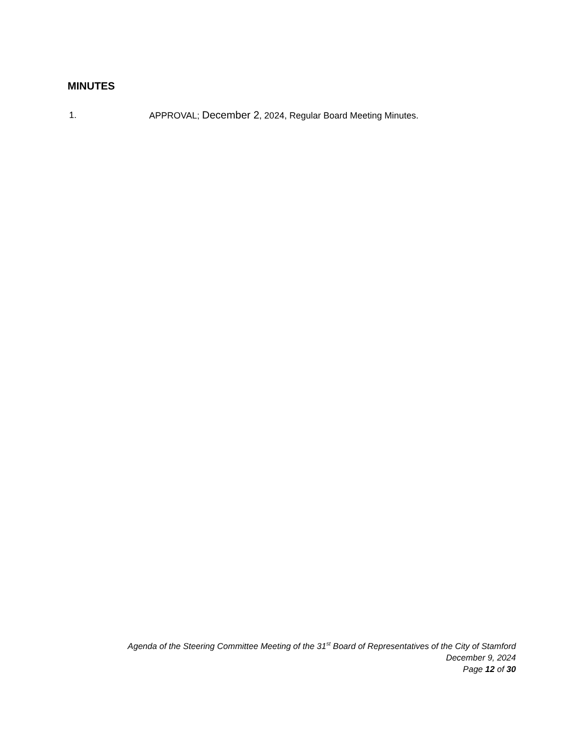MINUTES
1. APPROVAL; December 2, 2024, Regular Board Meeting Minutes.
Agenda of the Steering Committee Meeting of the 31<sup>st</sup> Board of Representatives of the City of Stamford
December 9, 2024
Page 12 of 30